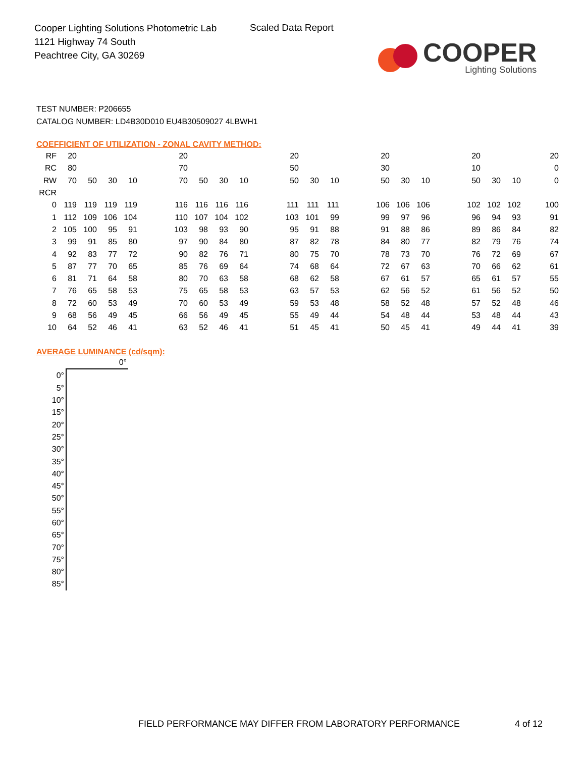Cooper Lighting Solutions Photometric Lab
1121 Highway 74 South
Peachtree City, GA 30269
Scaled Data Report
COOPER
Lighting Solutions
TEST NUMBER: P206655
CATALOG NUMBER: LD4B30D010 EU4B30509027 4LBWH1
COEFFICIENT OF UTILIZATION - ZONAL CAVITY METHOD:
| RF | 20 | | | | | 20 | | | | | 20 | | | | 20 | | | | 20 | | | 20 |
| RC | 80 | | | | | 70 | | | | | 50 | | | | 30 | | | | 10 | | | 0 |
| RW | 70 | 50 | 30 | 10 | | 70 | 50 | 30 | 10 | | 50 | 30 | 10 | | 50 | 30 | 10 | | 50 | 30 | 10 | 0 |
| RCR | | | | | | | | | | | | | | | | | | | | | | |
| 0 | 119 | 119 | 119 | 119 | | 116 | 116 | 116 | 116 | | 111 | 111 | 111 | | 106 | 106 | 106 | | 102 | 102 | 102 | 100 |
| 1 | 112 | 109 | 106 | 104 | | 110 | 107 | 104 | 102 | | 103 | 101 | 99 | | 99 | 97 | 96 | | 96 | 94 | 93 | 91 |
| 2 | 105 | 100 | 95 | 91 | | 103 | 98 | 93 | 90 | | 95 | 91 | 88 | | 91 | 88 | 86 | | 89 | 86 | 84 | 82 |
| 3 | 99 | 91 | 85 | 80 | | 97 | 90 | 84 | 80 | | 87 | 82 | 78 | | 84 | 80 | 77 | | 82 | 79 | 76 | 74 |
| 4 | 92 | 83 | 77 | 72 | | 90 | 82 | 76 | 71 | | 80 | 75 | 70 | | 78 | 73 | 70 | | 76 | 72 | 69 | 67 |
| 5 | 87 | 77 | 70 | 65 | | 85 | 76 | 69 | 64 | | 74 | 68 | 64 | | 72 | 67 | 63 | | 70 | 66 | 62 | 61 |
| 6 | 81 | 71 | 64 | 58 | | 80 | 70 | 63 | 58 | | 68 | 62 | 58 | | 67 | 61 | 57 | | 65 | 61 | 57 | 55 |
| 7 | 76 | 65 | 58 | 53 | | 75 | 65 | 58 | 53 | | 63 | 57 | 53 | | 62 | 56 | 52 | | 61 | 56 | 52 | 50 |
| 8 | 72 | 60 | 53 | 49 | | 70 | 60 | 53 | 49 | | 59 | 53 | 48 | | 58 | 52 | 48 | | 57 | 52 | 48 | 46 |
| 9 | 68 | 56 | 49 | 45 | | 66 | 56 | 49 | 45 | | 55 | 49 | 44 | | 54 | 48 | 44 | | 53 | 48 | 44 | 43 |
| 10 | 64 | 52 | 46 | 41 | | 63 | 52 | 46 | 41 | | 51 | 45 | 41 | | 50 | 45 | 41 | | 49 | 44 | 41 | 39 |
AVERAGE LUMINANCE (cd/sqm):
| | 0° |
| 0° | |
| 5° | |
| 10° | |
| 15° | |
| 20° | |
| 25° | |
| 30° | |
| 35° | |
| 40° | |
| 45° | |
| 50° | |
| 55° | |
| 60° | |
| 65° | |
| 70° | |
| 75° | |
| 80° | |
| 85° | |
FIELD PERFORMANCE MAY DIFFER FROM LABORATORY PERFORMANCE
4 of 12